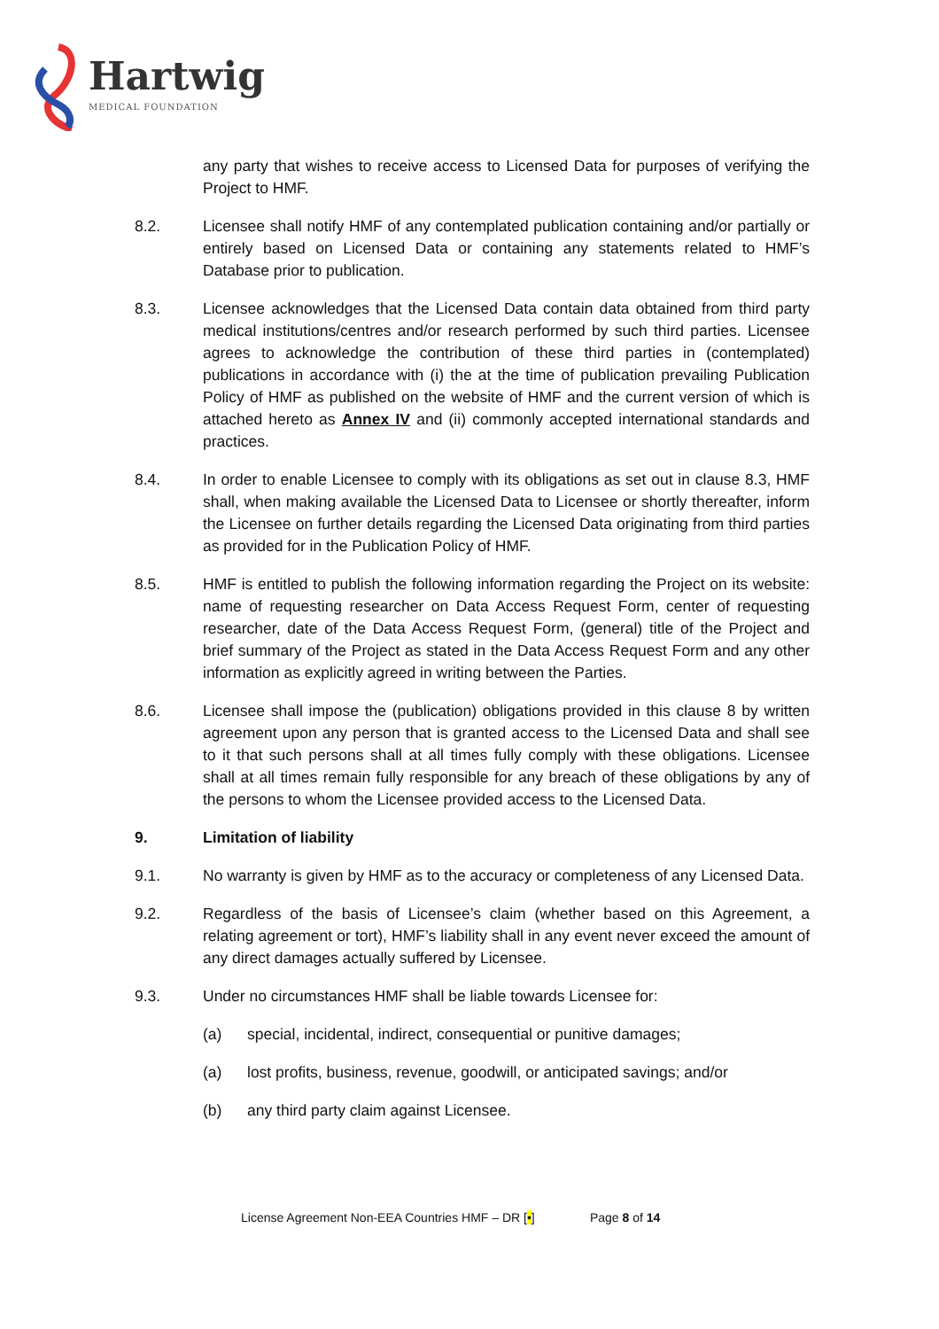Hartwig
MEDICAL FOUNDATION
any party that wishes to receive access to Licensed Data for purposes of verifying the Project to HMF.
8.2. Licensee shall notify HMF of any contemplated publication containing and/or partially or entirely based on Licensed Data or containing any statements related to HMF’s Database prior to publication.
8.3. Licensee acknowledges that the Licensed Data contain data obtained from third party medical institutions/centres and/or research performed by such third parties. Licensee agrees to acknowledge the contribution of these third parties in (contemplated) publications in accordance with (i) the at the time of publication prevailing Publication Policy of HMF as published on the website of HMF and the current version of which is attached hereto as Annex IV and (ii) commonly accepted international standards and practices.
8.4. In order to enable Licensee to comply with its obligations as set out in clause 8.3, HMF shall, when making available the Licensed Data to Licensee or shortly thereafter, inform the Licensee on further details regarding the Licensed Data originating from third parties as provided for in the Publication Policy of HMF.
8.5. HMF is entitled to publish the following information regarding the Project on its website: name of requesting researcher on Data Access Request Form, center of requesting researcher, date of the Data Access Request Form, (general) title of the Project and brief summary of the Project as stated in the Data Access Request Form and any other information as explicitly agreed in writing between the Parties.
8.6. Licensee shall impose the (publication) obligations provided in this clause 8 by written agreement upon any person that is granted access to the Licensed Data and shall see to it that such persons shall at all times fully comply with these obligations. Licensee shall at all times remain fully responsible for any breach of these obligations by any of the persons to whom the Licensee provided access to the Licensed Data.
9. Limitation of liability
9.1. No warranty is given by HMF as to the accuracy or completeness of any Licensed Data.
9.2. Regardless of the basis of Licensee’s claim (whether based on this Agreement, a relating agreement or tort), HMF’s liability shall in any event never exceed the amount of any direct damages actually suffered by Licensee.
9.3. Under no circumstances HMF shall be liable towards Licensee for:
(a) special, incidental, indirect, consequential or punitive damages;
(a) lost profits, business, revenue, goodwill, or anticipated savings; and/or
(b) any third party claim against Licensee.
License Agreement Non-EEA Countries HMF – DR [•] Page 8 of 14